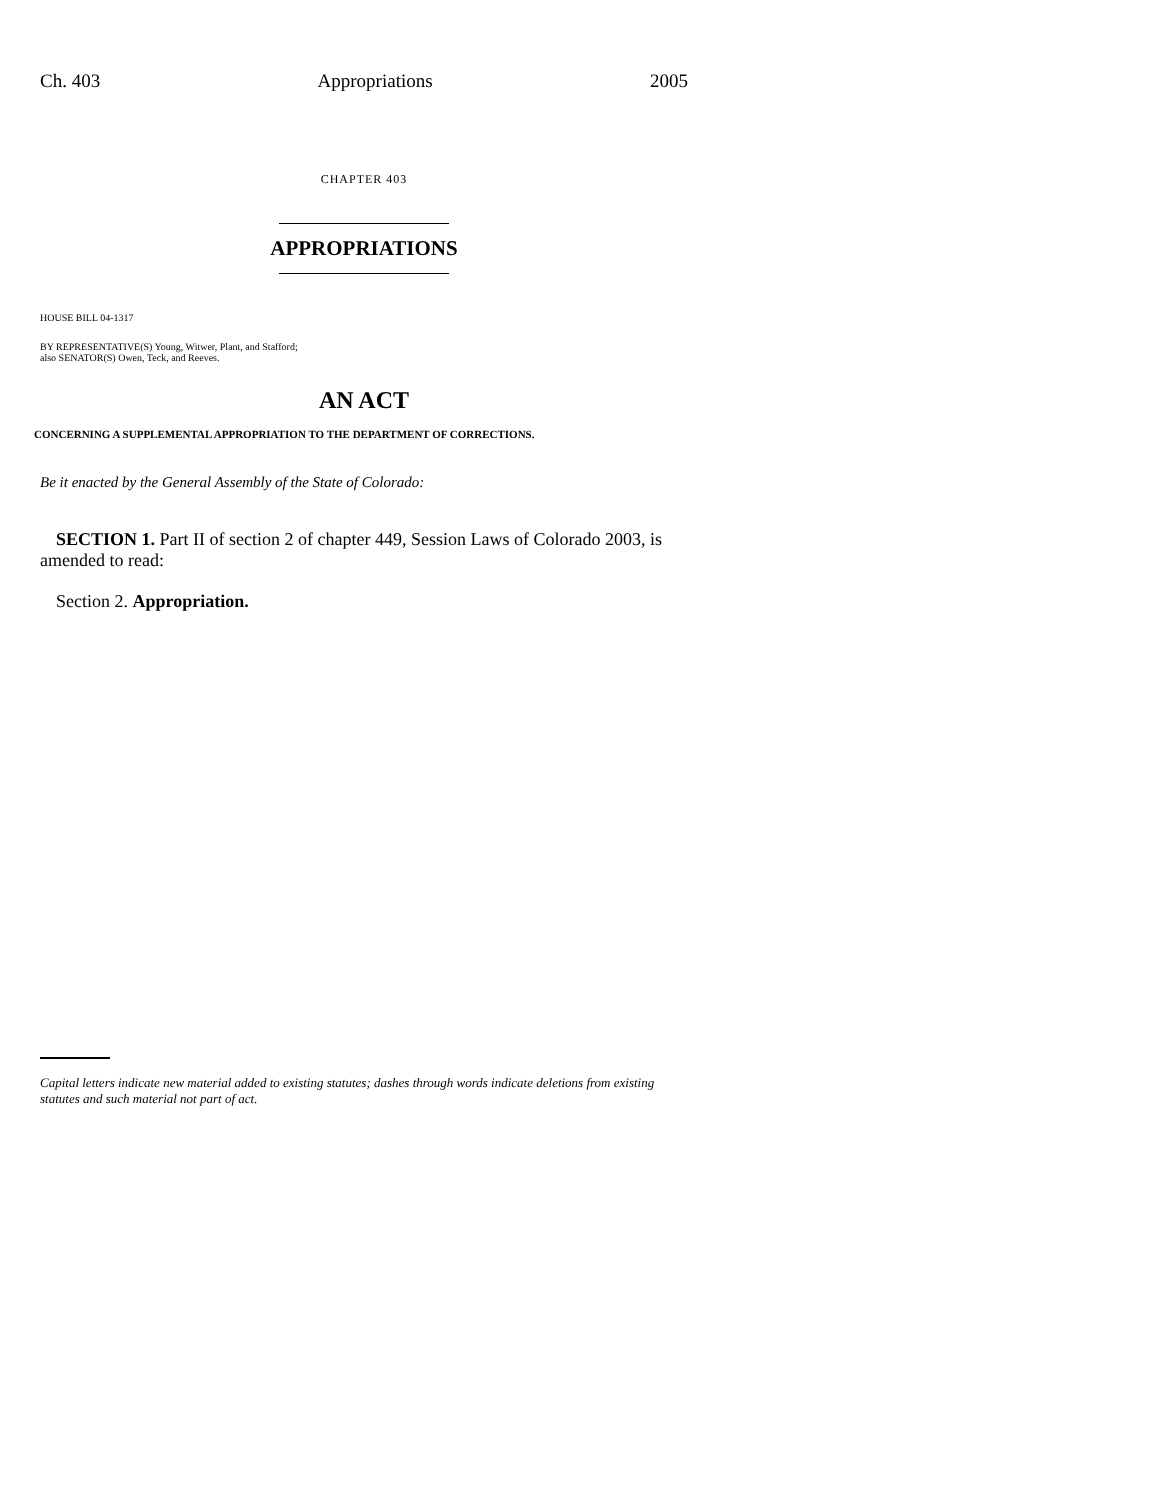Ch. 403 Appropriations 2005
CHAPTER 403
APPROPRIATIONS
HOUSE BILL 04-1317
BY REPRESENTATIVE(S) Young, Witwer, Plant, and Stafford;
also SENATOR(S) Owen, Teck, and Reeves.
AN ACT
CONCERNING A SUPPLEMENTAL APPROPRIATION TO THE DEPARTMENT OF CORRECTIONS.
Be it enacted by the General Assembly of the State of Colorado:
SECTION 1. Part II of section 2 of chapter 449, Session Laws of Colorado 2003, is amended to read:
Section 2. Appropriation.
Capital letters indicate new material added to existing statutes; dashes through words indicate deletions from existing statutes and such material not part of act.